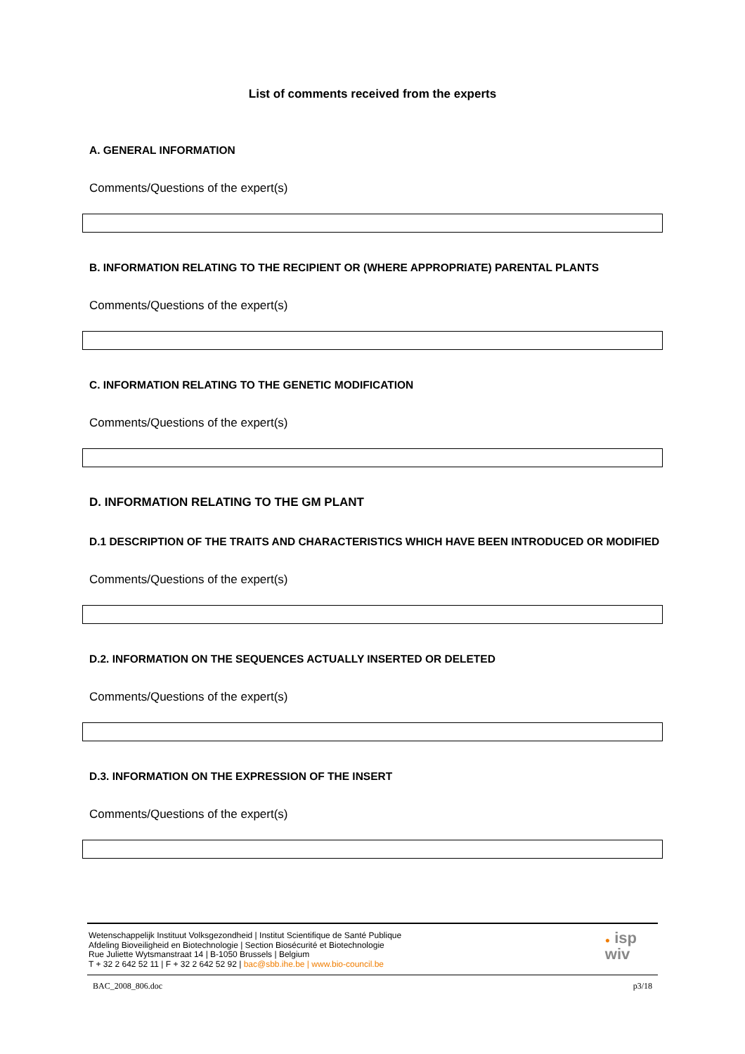List of comments received from the experts
A. GENERAL INFORMATION
Comments/Questions of the expert(s)
B. INFORMATION RELATING TO THE RECIPIENT OR (WHERE APPROPRIATE) PARENTAL PLANTS
Comments/Questions of the expert(s)
C. INFORMATION RELATING TO THE GENETIC MODIFICATION
Comments/Questions of the expert(s)
D. INFORMATION RELATING TO THE GM PLANT
D.1 DESCRIPTION OF THE TRAITS AND CHARACTERISTICS WHICH HAVE BEEN INTRODUCED OR MODIFIED
Comments/Questions of the expert(s)
D.2. INFORMATION ON THE SEQUENCES ACTUALLY INSERTED OR DELETED
Comments/Questions of the expert(s)
D.3. INFORMATION ON THE EXPRESSION OF THE INSERT
Comments/Questions of the expert(s)
Wetenschappelijk Instituut Volksgezondheid | Institut Scientifique de Santé Publique
Afdeling Bioveiligheid en Biotechnologie | Section Biosécurité et Biotechnologie
Rue Juliette Wytsmanstraat 14 | B-1050 Brussels | Belgium
T + 32 2 642 52 11 | F + 32 2 642 52 92 | bac@sbb.ihe.be | www.bio-council.be
● isp
wiv
BAC_2008_806.doc p3/18